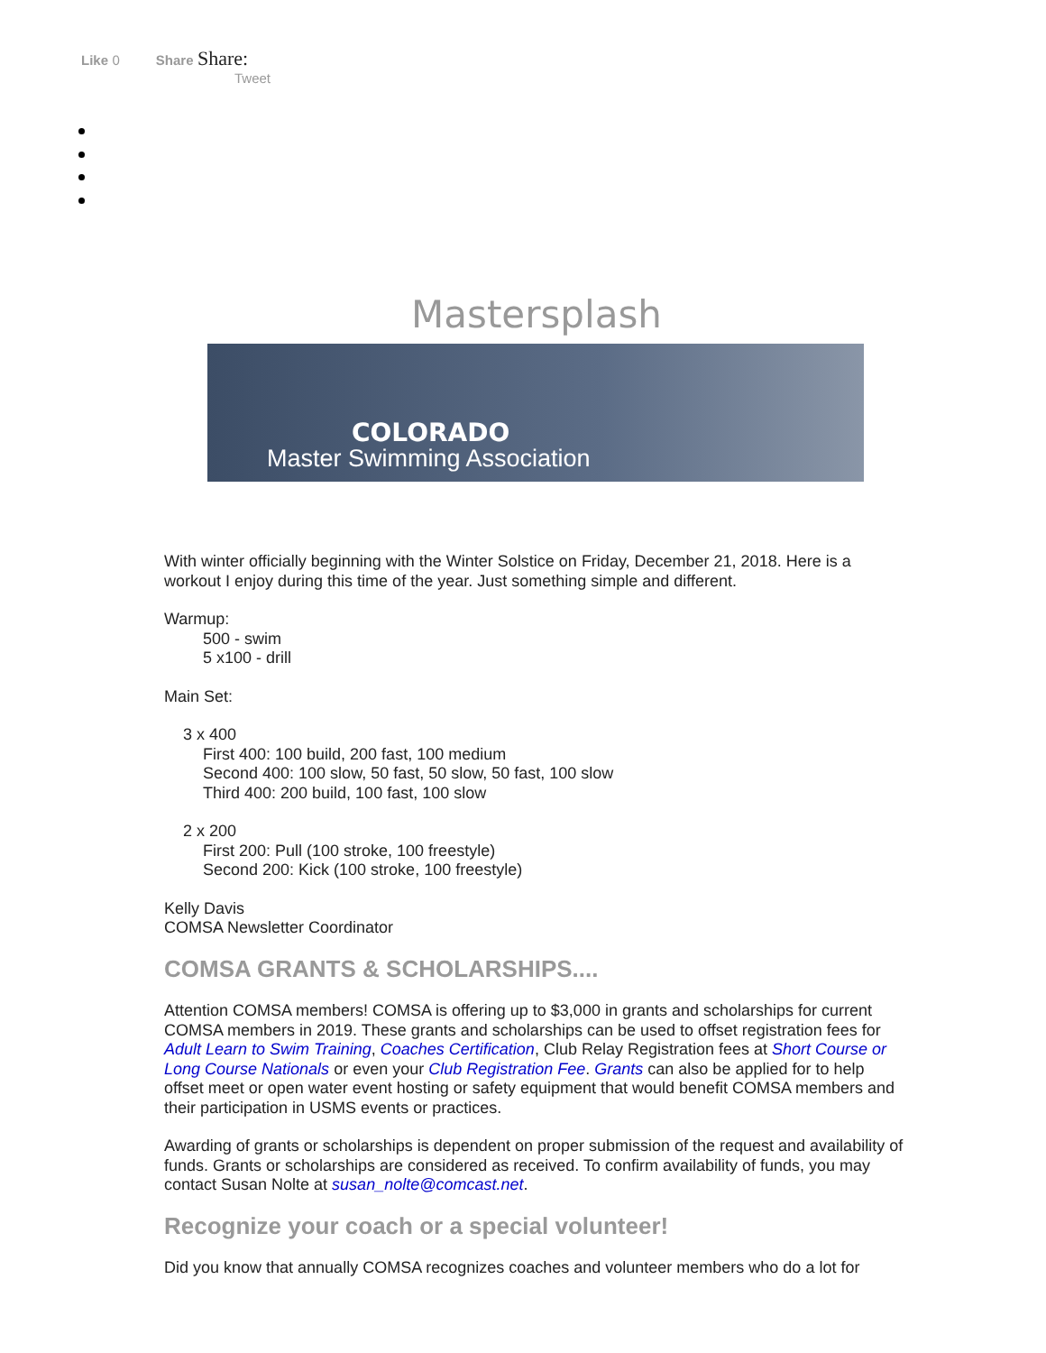Like 0 Share Share:
Tweet
Mastersplash
COLORADO
Master Swimming Association
With winter officially beginning with the Winter Solstice on Friday, December 21, 2018. Here is a workout I enjoy during this time of the year. Just something simple and different.
Warmup:
500 - swim
5 x100 - drill
Main Set:
3 x 400
First 400: 100 build, 200 fast, 100 medium
Second 400: 100 slow, 50 fast, 50 slow, 50 fast, 100 slow
Third 400: 200 build, 100 fast, 100 slow
2 x 200
First 200: Pull (100 stroke, 100 freestyle)
Second 200: Kick (100 stroke, 100 freestyle)
Kelly Davis
COMSA Newsletter Coordinator
COMSA GRANTS & SCHOLARSHIPS....
Attention COMSA members! COMSA is offering up to $3,000 in grants and scholarships for current COMSA members in 2019. These grants and scholarships can be used to offset registration fees for Adult Learn to Swim Training, Coaches Certification, Club Relay Registration fees at Short Course or Long Course Nationals or even your Club Registration Fee. Grants can also be applied for to help offset meet or open water event hosting or safety equipment that would benefit COMSA members and their participation in USMS events or practices.
Awarding of grants or scholarships is dependent on proper submission of the request and availability of funds. Grants or scholarships are considered as received. To confirm availability of funds, you may contact Susan Nolte at susan_nolte@comcast.net.
Recognize your coach or a special volunteer!
Did you know that annually COMSA recognizes coaches and volunteer members who do a lot for